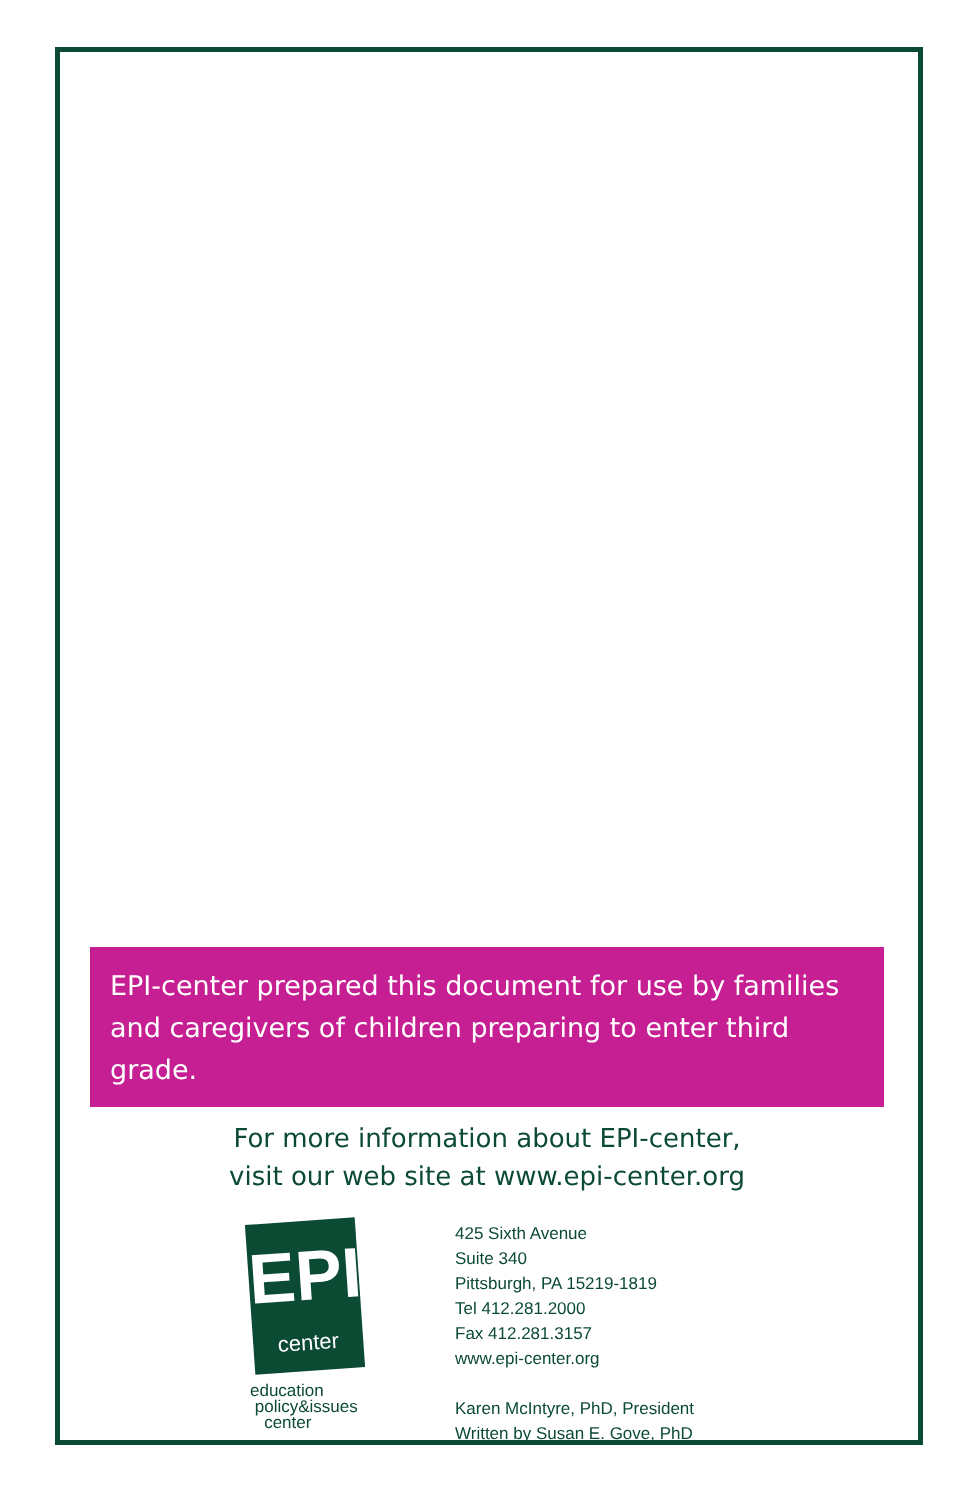EPI-center prepared this document for use by families and caregivers of children preparing to enter third grade.
For more information about EPI-center,
visit our web site at www.epi-center.org
EPI
center
education
policy&issues
center
425 Sixth Avenue
Suite 340
Pittsburgh, PA 15219-1819
Tel 412.281.2000
Fax 412.281.3157
www.epi-center.org
Karen McIntyre, PhD, President
Written by Susan E. Gove, PhD